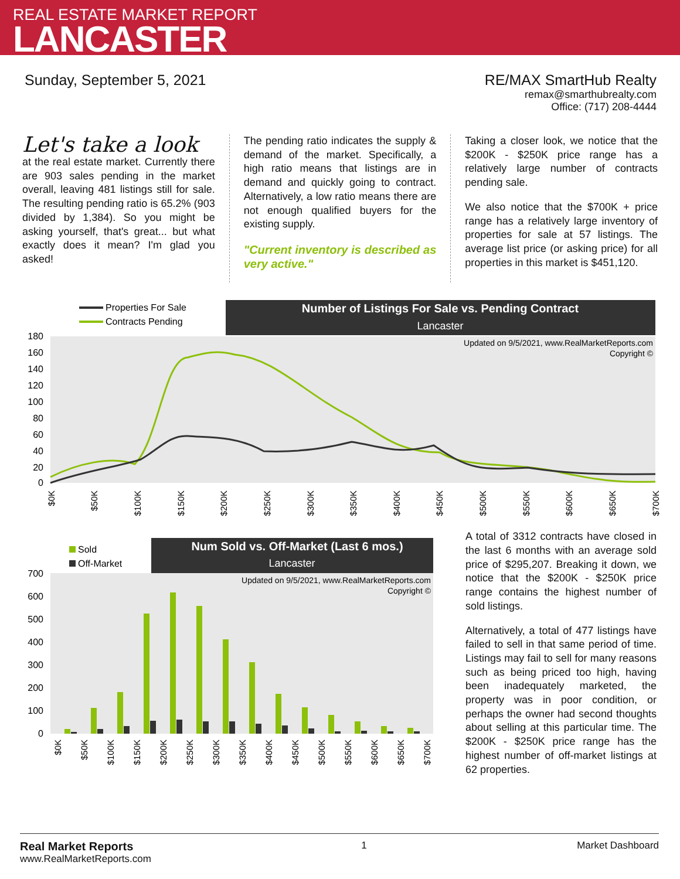REAL ESTATE MARKET REPORT
LANCASTER
Sunday, September 5, 2021 RE/MAX SmartHub Realty
remax@smarthubrealty.com
Office: (717) 208-4444
Let's take a look
at the real estate market. Currently there are 903 sales pending in the market overall, leaving 481 listings still for sale. The resulting pending ratio is 65.2% (903 divided by 1,384). So you might be asking yourself, that's great... but what exactly does it mean? I'm glad you asked!
The pending ratio indicates the supply & demand of the market. Specifically, a high ratio means that listings are in demand and quickly going to contract. Alternatively, a low ratio means there are not enough qualified buyers for the existing supply.
"Current inventory is described as very active."
Taking a closer look, we notice that the $200K - $250K price range has a relatively large number of contracts pending sale.
We also notice that the $700K + price range has a relatively large inventory of properties for sale at 57 listings. The average list price (or asking price) for all properties in this market is $451,120.
Properties For Sale
Contracts Pending
Number of Listings For Sale vs. Pending Contract
Lancaster
Updated on 9/5/2021, www.RealMarketReports.com
Copyright ©
180
160
140
120
100
80
60
40
20
0
$0K
$50K
$100K
$150K
$200K
$250K
$300K
$350K
$400K
$450K
$500K
$550K
$600K
$650K
$700K
Sold
Off-Market
Num Sold vs. Off-Market (Last 6 mos.)
Lancaster
Updated on 9/5/2021, www.RealMarketReports.com
Copyright ©
700
600
500
400
300
200
100
0
$0K
$50K
$100K
$150K
$200K
$250K
$300K
$350K
$400K
$450K
$500K
$550K
$600K
$650K
$700K
A total of 3312 contracts have closed in the last 6 months with an average sold price of $295,207. Breaking it down, we notice that the $200K - $250K price range contains the highest number of sold listings.
Alternatively, a total of 477 listings have failed to sell in that same period of time. Listings may fail to sell for many reasons such as being priced too high, having been inadequately marketed, the property was in poor condition, or perhaps the owner had second thoughts about selling at this particular time. The $200K - $250K price range has the highest number of off-market listings at 62 properties.
Real Market Reports
www.RealMarketReports.com
1 Market Dashboard